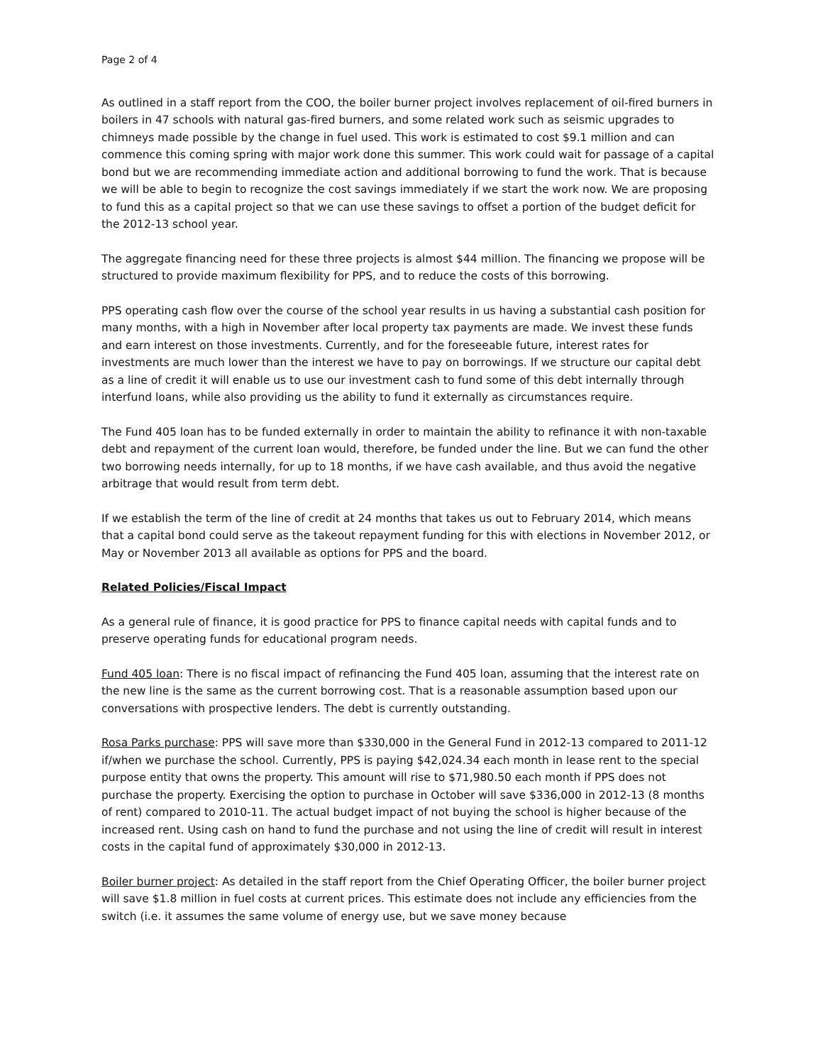Page 2 of 4
As outlined in a staff report from the COO, the boiler burner project involves replacement of oil-fired burners in boilers in 47 schools with natural gas-fired burners, and some related work such as seismic upgrades to chimneys made possible by the change in fuel used. This work is estimated to cost $9.1 million and can commence this coming spring with major work done this summer. This work could wait for passage of a capital bond but we are recommending immediate action and additional borrowing to fund the work. That is because we will be able to begin to recognize the cost savings immediately if we start the work now. We are proposing to fund this as a capital project so that we can use these savings to offset a portion of the budget deficit for the 2012-13 school year.
The aggregate financing need for these three projects is almost $44 million. The financing we propose will be structured to provide maximum flexibility for PPS, and to reduce the costs of this borrowing.
PPS operating cash flow over the course of the school year results in us having a substantial cash position for many months, with a high in November after local property tax payments are made. We invest these funds and earn interest on those investments. Currently, and for the foreseeable future, interest rates for investments are much lower than the interest we have to pay on borrowings. If we structure our capital debt as a line of credit it will enable us to use our investment cash to fund some of this debt internally through interfund loans, while also providing us the ability to fund it externally as circumstances require.
The Fund 405 loan has to be funded externally in order to maintain the ability to refinance it with non-taxable debt and repayment of the current loan would, therefore, be funded under the line. But we can fund the other two borrowing needs internally, for up to 18 months, if we have cash available, and thus avoid the negative arbitrage that would result from term debt.
If we establish the term of the line of credit at 24 months that takes us out to February 2014, which means that a capital bond could serve as the takeout repayment funding for this with elections in November 2012, or May or November 2013 all available as options for PPS and the board.
Related Policies/Fiscal Impact
As a general rule of finance, it is good practice for PPS to finance capital needs with capital funds and to preserve operating funds for educational program needs.
Fund 405 loan: There is no fiscal impact of refinancing the Fund 405 loan, assuming that the interest rate on the new line is the same as the current borrowing cost. That is a reasonable assumption based upon our conversations with prospective lenders. The debt is currently outstanding.
Rosa Parks purchase: PPS will save more than $330,000 in the General Fund in 2012-13 compared to 2011-12 if/when we purchase the school. Currently, PPS is paying $42,024.34 each month in lease rent to the special purpose entity that owns the property. This amount will rise to $71,980.50 each month if PPS does not purchase the property. Exercising the option to purchase in October will save $336,000 in 2012-13 (8 months of rent) compared to 2010-11. The actual budget impact of not buying the school is higher because of the increased rent. Using cash on hand to fund the purchase and not using the line of credit will result in interest costs in the capital fund of approximately $30,000 in 2012-13.
Boiler burner project: As detailed in the staff report from the Chief Operating Officer, the boiler burner project will save $1.8 million in fuel costs at current prices. This estimate does not include any efficiencies from the switch (i.e. it assumes the same volume of energy use, but we save money because